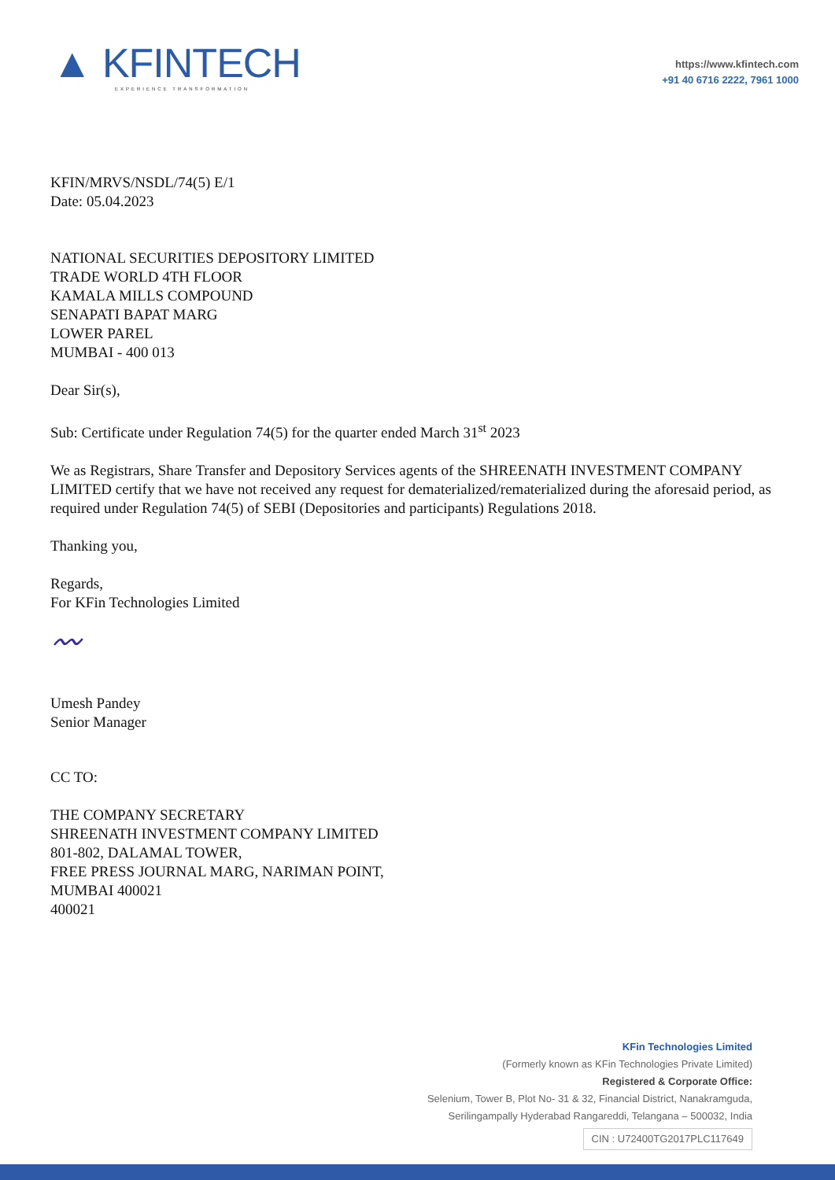▲ KFINTECH
EXPERIENCE TRANSFORMATION
https://www.kfintech.com
+91 40 6716 2222, 7961 1000
KFIN/MRVS/NSDL/74(5) E/1
Date: 05.04.2023
NATIONAL SECURITIES DEPOSITORY LIMITED
TRADE WORLD 4TH FLOOR
KAMALA MILLS COMPOUND
SENAPATI BAPAT MARG
LOWER PAREL
MUMBAI - 400 013
Dear Sir(s),
Sub: Certificate under Regulation 74(5) for the quarter ended March 31<sup>st</sup> 2023
We as Registrars, Share Transfer and Depository Services agents of the SHREENATH INVESTMENT COMPANY LIMITED certify that we have not received any request for dematerialized/rematerialized during the aforesaid period, as required under Regulation 74(5) of SEBI (Depositories and participants) Regulations 2018.
Thanking you,
Regards,
For KFin Technologies Limited
〰
Umesh Pandey
Senior Manager
CC TO:
THE COMPANY SECRETARY
SHREENATH INVESTMENT COMPANY LIMITED
801-802, DALAMAL TOWER,
FREE PRESS JOURNAL MARG, NARIMAN POINT,
MUMBAI 400021
400021
KFin Technologies Limited
(Formerly known as KFin Technologies Private Limited)
Registered & Corporate Office:
Selenium, Tower B, Plot No- 31 & 32, Financial District, Nanakramguda,
Serilingampally Hyderabad Rangareddi, Telangana – 500032, India
CIN : U72400TG2017PLC117649